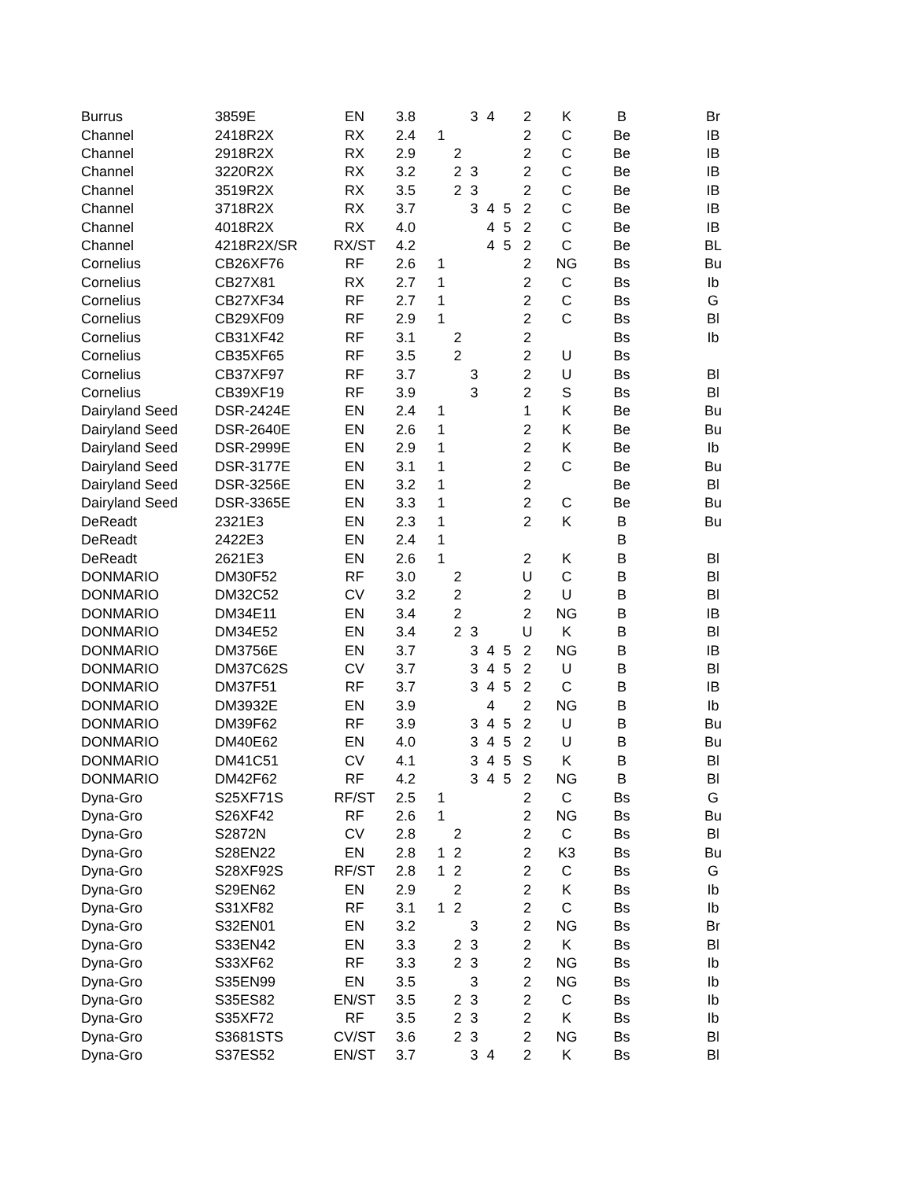| Burrus | 3859E | EN | 3.8 | | | 3 | 4 | | 2 | K | B | Br |
| Channel | 2418R2X | RX | 2.4 | 1 | | | | | 2 | C | Be | IB |
| Channel | 2918R2X | RX | 2.9 | | 2 | | | | 2 | C | Be | IB |
| Channel | 3220R2X | RX | 3.2 | | 2 | 3 | | | 2 | C | Be | IB |
| Channel | 3519R2X | RX | 3.5 | | 2 | 3 | | | 2 | C | Be | IB |
| Channel | 3718R2X | RX | 3.7 | | | 3 | 4 | 5 | 2 | C | Be | IB |
| Channel | 4018R2X | RX | 4.0 | | | | 4 | 5 | 2 | C | Be | IB |
| Channel | 4218R2X/SR | RX/ST | 4.2 | | | | 4 | 5 | 2 | C | Be | BL |
| Cornelius | CB26XF76 | RF | 2.6 | 1 | | | | | 2 | NG | Bs | Bu |
| Cornelius | CB27X81 | RX | 2.7 | 1 | | | | | 2 | C | Bs | Ib |
| Cornelius | CB27XF34 | RF | 2.7 | 1 | | | | | 2 | C | Bs | G |
| Cornelius | CB29XF09 | RF | 2.9 | 1 | | | | | 2 | C | Bs | Bl |
| Cornelius | CB31XF42 | RF | 3.1 | | 2 | | | | 2 | | Bs | Ib |
| Cornelius | CB35XF65 | RF | 3.5 | | 2 | | | | 2 | U | Bs | |
| Cornelius | CB37XF97 | RF | 3.7 | | | 3 | | | 2 | U | Bs | Bl |
| Cornelius | CB39XF19 | RF | 3.9 | | | 3 | | | 2 | S | Bs | Bl |
| Dairyland Seed | DSR-2424E | EN | 2.4 | 1 | | | | | 1 | K | Be | Bu |
| Dairyland Seed | DSR-2640E | EN | 2.6 | 1 | | | | | 2 | K | Be | Bu |
| Dairyland Seed | DSR-2999E | EN | 2.9 | 1 | | | | | 2 | K | Be | Ib |
| Dairyland Seed | DSR-3177E | EN | 3.1 | 1 | | | | | 2 | C | Be | Bu |
| Dairyland Seed | DSR-3256E | EN | 3.2 | 1 | | | | | 2 | | Be | Bl |
| Dairyland Seed | DSR-3365E | EN | 3.3 | 1 | | | | | 2 | C | Be | Bu |
| DeReadt | 2321E3 | EN | 2.3 | 1 | | | | | 2 | K | B | Bu |
| DeReadt | 2422E3 | EN | 2.4 | 1 | | | | | | | B | |
| DeReadt | 2621E3 | EN | 2.6 | 1 | | | | | 2 | K | B | Bl |
| DONMARIO | DM30F52 | RF | 3.0 | | 2 | | | | U | C | B | Bl |
| DONMARIO | DM32C52 | CV | 3.2 | | 2 | | | | 2 | U | B | Bl |
| DONMARIO | DM34E11 | EN | 3.4 | | 2 | | | | 2 | NG | B | IB |
| DONMARIO | DM34E52 | EN | 3.4 | | 2 | 3 | | | U | K | B | Bl |
| DONMARIO | DM3756E | EN | 3.7 | | | 3 | 4 | 5 | 2 | NG | B | IB |
| DONMARIO | DM37C62S | CV | 3.7 | | | 3 | 4 | 5 | 2 | U | B | Bl |
| DONMARIO | DM37F51 | RF | 3.7 | | | 3 | 4 | 5 | 2 | C | B | IB |
| DONMARIO | DM3932E | EN | 3.9 | | | | 4 | | 2 | NG | B | Ib |
| DONMARIO | DM39F62 | RF | 3.9 | | | 3 | 4 | 5 | 2 | U | B | Bu |
| DONMARIO | DM40E62 | EN | 4.0 | | | 3 | 4 | 5 | 2 | U | B | Bu |
| DONMARIO | DM41C51 | CV | 4.1 | | | 3 | 4 | 5 | S | K | B | Bl |
| DONMARIO | DM42F62 | RF | 4.2 | | | 3 | 4 | 5 | 2 | NG | B | Bl |
| Dyna-Gro | S25XF71S | RF/ST | 2.5 | 1 | | | | | 2 | C | Bs | G |
| Dyna-Gro | S26XF42 | RF | 2.6 | 1 | | | | | 2 | NG | Bs | Bu |
| Dyna-Gro | S2872N | CV | 2.8 | | 2 | | | | 2 | C | Bs | Bl |
| Dyna-Gro | S28EN22 | EN | 2.8 | 1 | 2 | | | | 2 | K3 | Bs | Bu |
| Dyna-Gro | S28XF92S | RF/ST | 2.8 | 1 | 2 | | | | 2 | C | Bs | G |
| Dyna-Gro | S29EN62 | EN | 2.9 | | 2 | | | | 2 | K | Bs | Ib |
| Dyna-Gro | S31XF82 | RF | 3.1 | 1 | 2 | | | | 2 | C | Bs | Ib |
| Dyna-Gro | S32EN01 | EN | 3.2 | | | 3 | | | 2 | NG | Bs | Br |
| Dyna-Gro | S33EN42 | EN | 3.3 | | 2 | 3 | | | 2 | K | Bs | Bl |
| Dyna-Gro | S33XF62 | RF | 3.3 | | 2 | 3 | | | 2 | NG | Bs | Ib |
| Dyna-Gro | S35EN99 | EN | 3.5 | | | 3 | | | 2 | NG | Bs | Ib |
| Dyna-Gro | S35ES82 | EN/ST | 3.5 | | 2 | 3 | | | 2 | C | Bs | Ib |
| Dyna-Gro | S35XF72 | RF | 3.5 | | 2 | 3 | | | 2 | K | Bs | Ib |
| Dyna-Gro | S3681STS | CV/ST | 3.6 | | 2 | 3 | | | 2 | NG | Bs | Bl |
| Dyna-Gro | S37ES52 | EN/ST | 3.7 | | | 3 | 4 | | 2 | K | Bs | Bl |